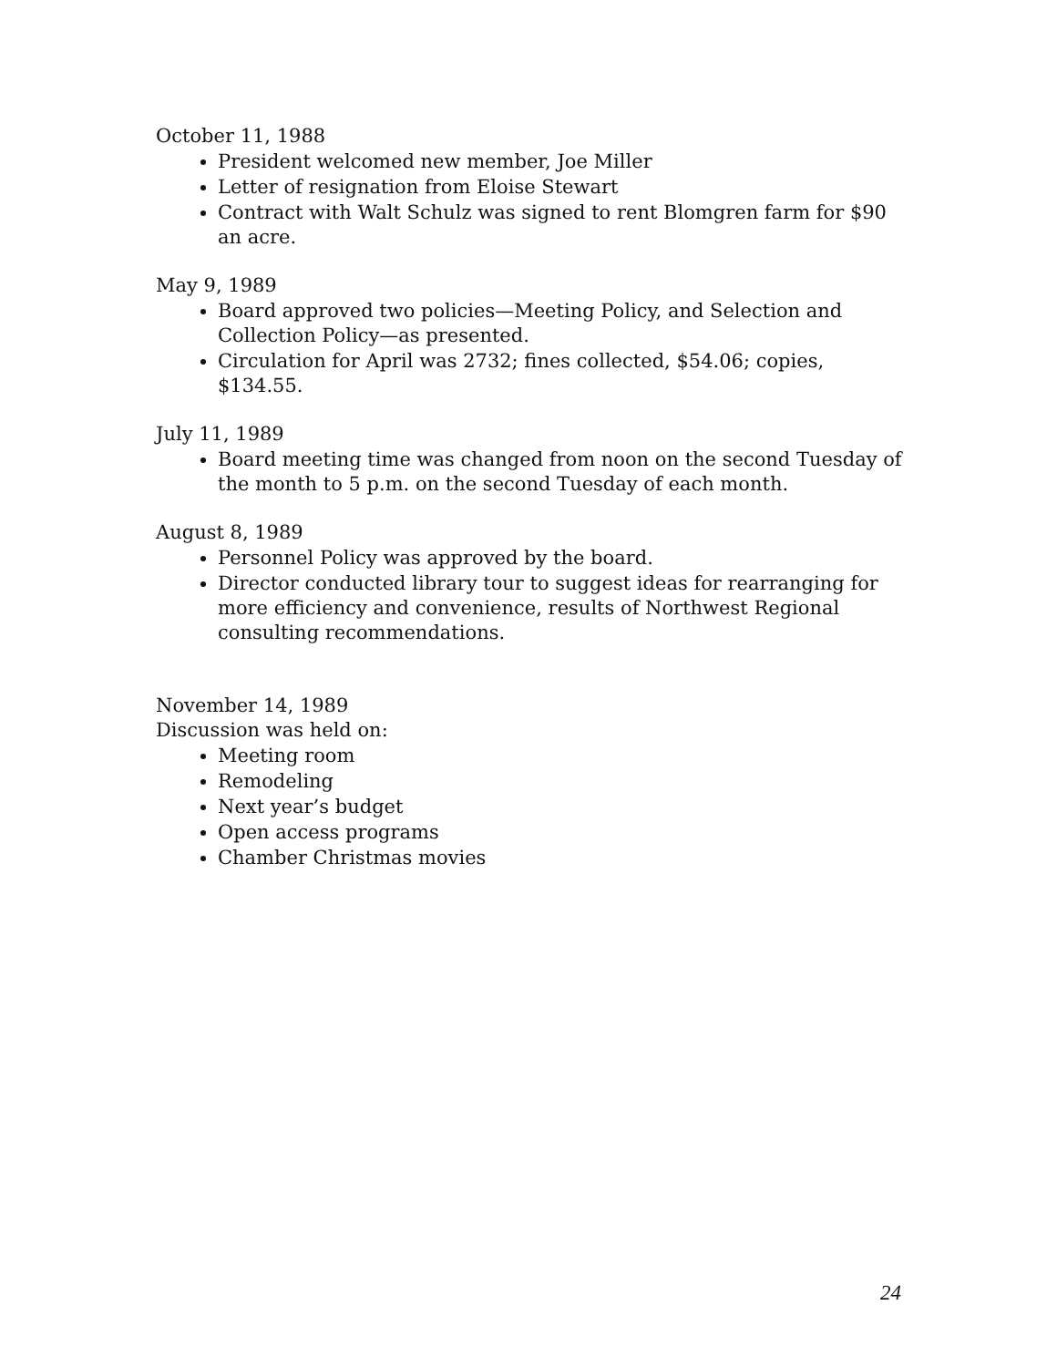October 11, 1988
President welcomed new member, Joe Miller
Letter of resignation from Eloise Stewart
Contract with Walt Schulz was signed to rent Blomgren farm for $90 an acre.
May 9, 1989
Board approved two policies—Meeting Policy, and Selection and Collection Policy—as presented.
Circulation for April was 2732; fines collected, $54.06; copies, $134.55.
July 11, 1989
Board meeting time was changed from noon on the second Tuesday of the month to 5 p.m. on the second Tuesday of each month.
August 8, 1989
Personnel Policy was approved by the board.
Director conducted library tour to suggest ideas for rearranging for more efficiency and convenience, results of Northwest Regional consulting recommendations.
November 14, 1989
Discussion was held on:
Meeting room
Remodeling
Next year’s budget
Open access programs
Chamber Christmas movies
24